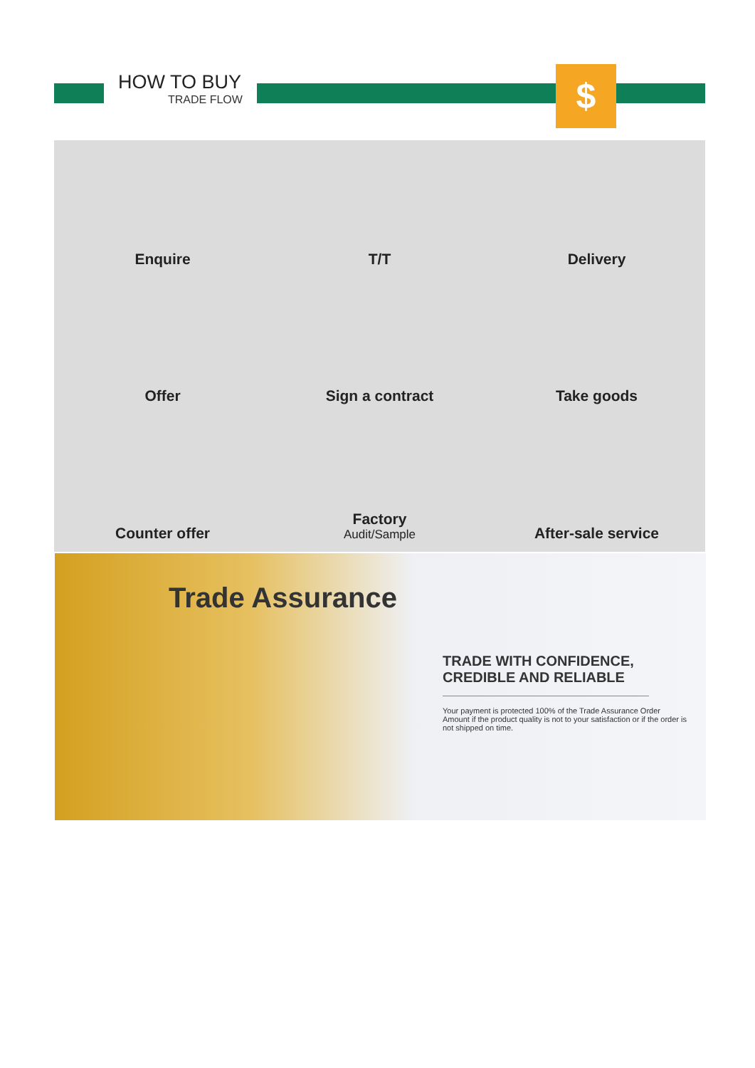HOW TO BUY
TRADE FLOW
$
Enquire
T/T
Delivery
Offer
Sign a contract
Take goods
Counter offer
Factory
Audit/Sample
After-sale service
Trade Assurance
TRADE WITH CONFIDENCE, CREDIBLE AND RELIABLE
Your payment is protected 100% of the Trade Assurance Order Amount if the product quality is not to your satisfaction or if the order is not shipped on time.